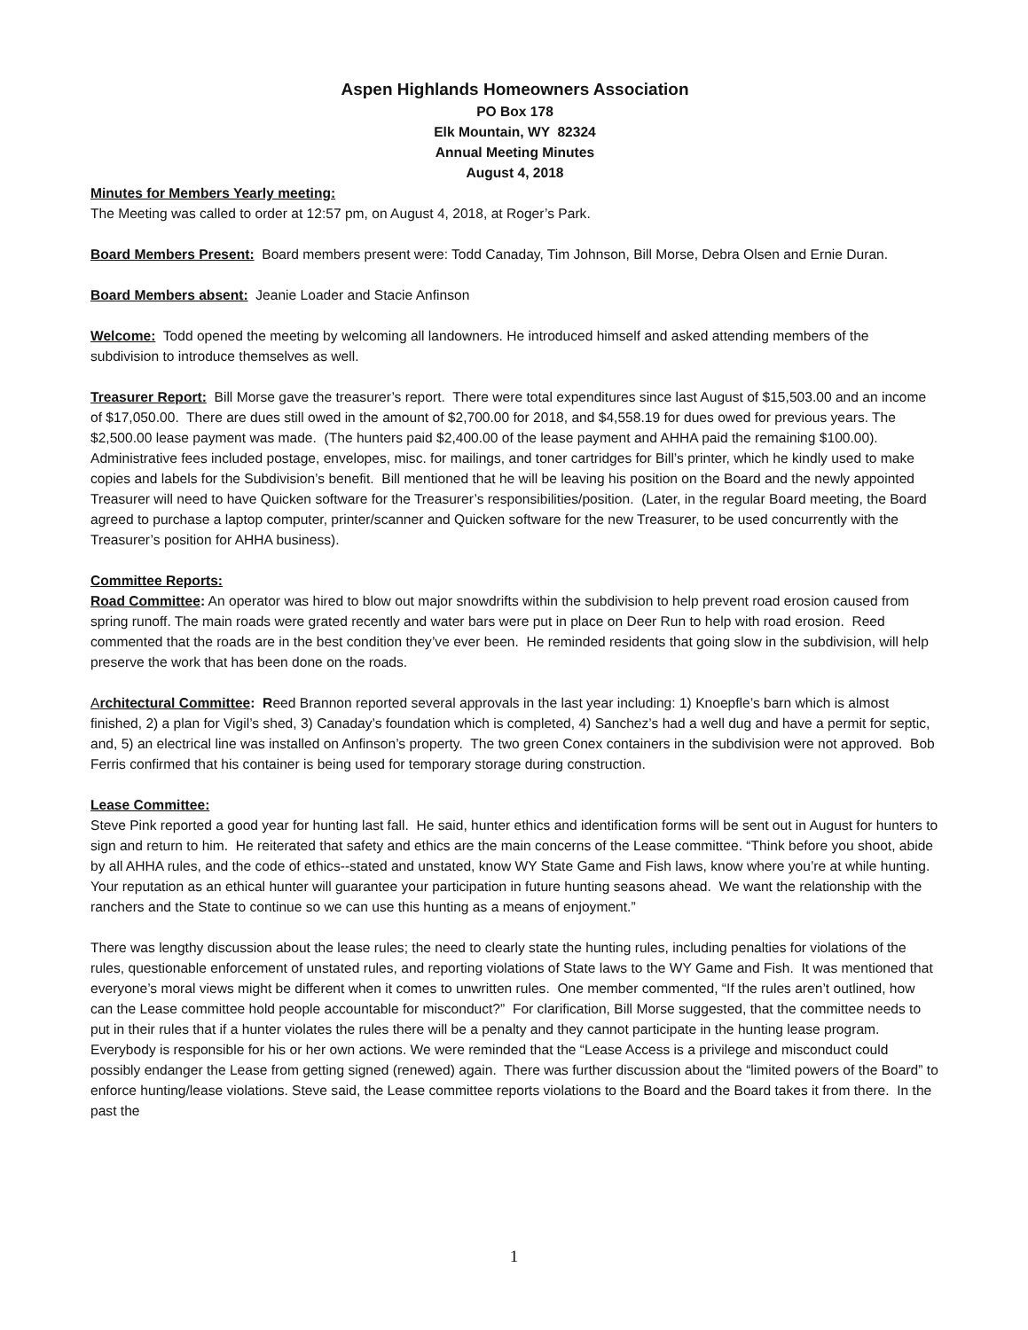Aspen Highlands Homeowners Association
PO Box 178
Elk Mountain, WY 82324
Annual Meeting Minutes
August 4, 2018
Minutes for Members Yearly meeting:
The Meeting was called to order at 12:57 pm, on August 4, 2018, at Roger’s Park.
Board Members Present: Board members present were: Todd Canaday, Tim Johnson, Bill Morse, Debra Olsen and Ernie Duran.
Board Members absent: Jeanie Loader and Stacie Anfinson
Welcome: Todd opened the meeting by welcoming all landowners. He introduced himself and asked attending members of the subdivision to introduce themselves as well.
Treasurer Report: Bill Morse gave the treasurer’s report. There were total expenditures since last August of $15,503.00 and an income of $17,050.00. There are dues still owed in the amount of $2,700.00 for 2018, and $4,558.19 for dues owed for previous years. The $2,500.00 lease payment was made. (The hunters paid $2,400.00 of the lease payment and AHHA paid the remaining $100.00). Administrative fees included postage, envelopes, misc. for mailings, and toner cartridges for Bill’s printer, which he kindly used to make copies and labels for the Subdivision’s benefit. Bill mentioned that he will be leaving his position on the Board and the newly appointed Treasurer will need to have Quicken software for the Treasurer’s responsibilities/position. (Later, in the regular Board meeting, the Board agreed to purchase a laptop computer, printer/scanner and Quicken software for the new Treasurer, to be used concurrently with the Treasurer’s position for AHHA business).
Committee Reports:
Road Committee: An operator was hired to blow out major snowdrifts within the subdivision to help prevent road erosion caused from spring runoff. The main roads were grated recently and water bars were put in place on Deer Run to help with road erosion. Reed commented that the roads are in the best condition they’ve ever been. He reminded residents that going slow in the subdivision, will help preserve the work that has been done on the roads.
Architectural Committee: Reed Brannon reported several approvals in the last year including: 1) Knoepfle’s barn which is almost finished, 2) a plan for Vigil’s shed, 3) Canaday’s foundation which is completed, 4) Sanchez’s had a well dug and have a permit for septic, and, 5) an electrical line was installed on Anfinson’s property. The two green Conex containers in the subdivision were not approved. Bob Ferris confirmed that his container is being used for temporary storage during construction.
Lease Committee:
Steve Pink reported a good year for hunting last fall. He said, hunter ethics and identification forms will be sent out in August for hunters to sign and return to him. He reiterated that safety and ethics are the main concerns of the Lease committee. “Think before you shoot, abide by all AHHA rules, and the code of ethics--stated and unstated, know WY State Game and Fish laws, know where you’re at while hunting. Your reputation as an ethical hunter will guarantee your participation in future hunting seasons ahead. We want the relationship with the ranchers and the State to continue so we can use this hunting as a means of enjoyment.”
There was lengthy discussion about the lease rules; the need to clearly state the hunting rules, including penalties for violations of the rules, questionable enforcement of unstated rules, and reporting violations of State laws to the WY Game and Fish. It was mentioned that everyone’s moral views might be different when it comes to unwritten rules. One member commented, “If the rules aren’t outlined, how can the Lease committee hold people accountable for misconduct?” For clarification, Bill Morse suggested, that the committee needs to put in their rules that if a hunter violates the rules there will be a penalty and they cannot participate in the hunting lease program. Everybody is responsible for his or her own actions. We were reminded that the “Lease Access is a privilege and misconduct could possibly endanger the Lease from getting signed (renewed) again. There was further discussion about the “limited powers of the Board” to enforce hunting/lease violations. Steve said, the Lease committee reports violations to the Board and the Board takes it from there. In the past the
1